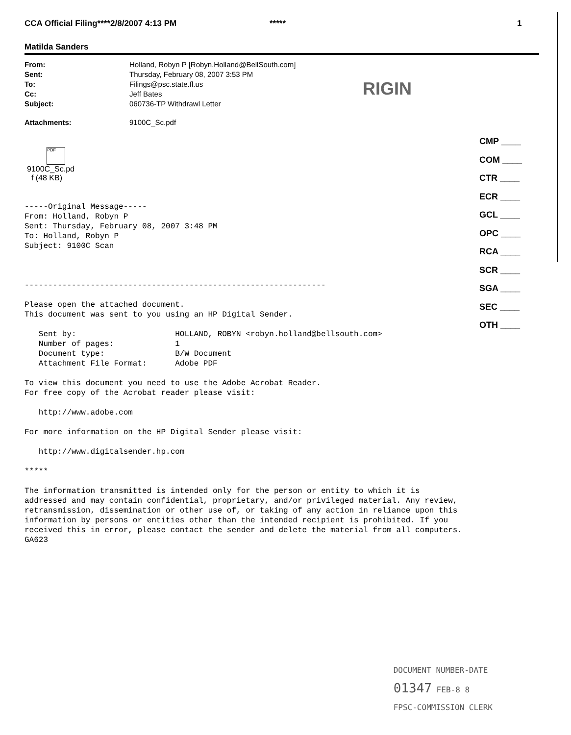CCA Official Filing****2/8/2007 4:13 PM ***** 1
Matilda Sanders
| From: | Holland, Robyn P [Robyn.Holland@BellSouth.com] |
| Sent: | Thursday, February 08, 2007 3:53 PM |
| To: | Filings@psc.state.fl.us |
| Cc: | Jeff Bates |
| Subject: | 060736-TP Withdrawl Letter |
| Attachments: | 9100C_Sc.pdf |
PDF
9100C_Sc.pd
f (48 KB)
-----Original Message----- From: Holland, Robyn P Sent: Thursday, February 08, 2007 3:48 PM To: Holland, Robyn P Subject: 9100C Scan ---------------------------------------------------------------- Please open the attached document. This document was sent to you using an HP Digital Sender. Sent by: HOLLAND, ROBYN <robyn.holland@bellsouth.com> Number of pages: 1 Document type: B/W Document Attachment File Format: Adobe PDF To view this document you need to use the Adobe Acrobat Reader. For free copy of the Acrobat reader please visit: http://www.adobe.com For more information on the HP Digital Sender please visit: http://www.digitalsender.hp.com ***** The information transmitted is intended only for the person or entity to which it is addressed and may contain confidential, proprietary, and/or privileged material. Any review, retransmission, dissemination or other use of, or taking of any action in reliance upon this information by persons or entities other than the intended recipient is prohibited. If you received this in error, please contact the sender and delete the material from all computers. GA623
RIGIN
CMP ____
COM ____
CTR ____
ECR ____
GCL ____
OPC ____
RCA ____
SCR ____
SGA ____
SEC ____
OTH ____
DOCUMENT NUMBER-DATE
01347 FEB-8 8
FPSC-COMMISSION CLERK